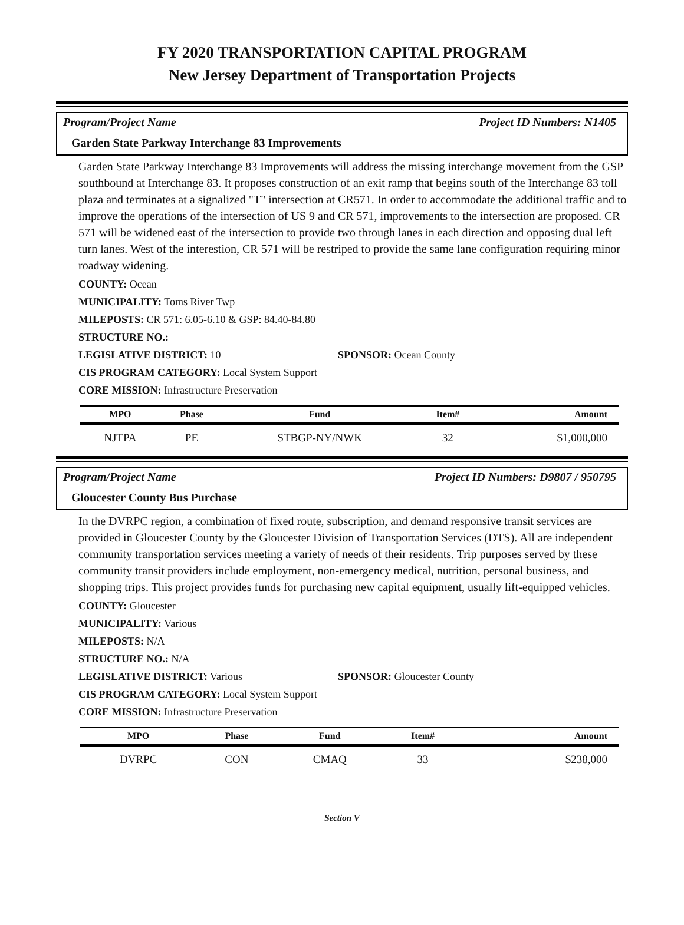FY 2020 TRANSPORTATION CAPITAL PROGRAM
New Jersey Department of Transportation Projects
Program/Project Name Project ID Numbers: N1405
Garden State Parkway Interchange 83 Improvements
Garden State Parkway Interchange 83 Improvements will address the missing interchange movement from the GSP southbound at Interchange 83. It proposes construction of an exit ramp that begins south of the Interchange 83 toll plaza and terminates at a signalized "T" intersection at CR571. In order to accommodate the additional traffic and to improve the operations of the intersection of US 9 and CR 571, improvements to the intersection are proposed. CR 571 will be widened east of the intersection to provide two through lanes in each direction and opposing dual left turn lanes. West of the interestion, CR 571 will be restriped to provide the same lane configuration requiring minor roadway widening.
COUNTY: Ocean
MUNICIPALITY: Toms River Twp
MILEPOSTS: CR 571: 6.05-6.10 & GSP: 84.40-84.80
STRUCTURE NO.:
LEGISLATIVE DISTRICT: 10 SPONSOR: Ocean County
CIS PROGRAM CATEGORY: Local System Support
CORE MISSION: Infrastructure Preservation
| MPO | Phase | Fund | Item# | Amount |
| --- | --- | --- | --- | --- |
| NJTPA | PE | STBGP-NY/NWK | 32 | $1,000,000 |
Program/Project Name Project ID Numbers: D9807 / 950795
Gloucester County Bus Purchase
In the DVRPC region, a combination of fixed route, subscription, and demand responsive transit services are provided in Gloucester County by the Gloucester Division of Transportation Services (DTS). All are independent community transportation services meeting a variety of needs of their residents. Trip purposes served by these community transit providers include employment, non-emergency medical, nutrition, personal business, and shopping trips. This project provides funds for purchasing new capital equipment, usually lift-equipped vehicles.
COUNTY: Gloucester
MUNICIPALITY: Various
MILEPOSTS: N/A
STRUCTURE NO.: N/A
LEGISLATIVE DISTRICT: Various SPONSOR: Gloucester County
CIS PROGRAM CATEGORY: Local System Support
CORE MISSION: Infrastructure Preservation
| MPO | Phase | Fund | Item# | Amount |
| --- | --- | --- | --- | --- |
| DVRPC | CON | CMAQ | 33 | $238,000 |
Section V